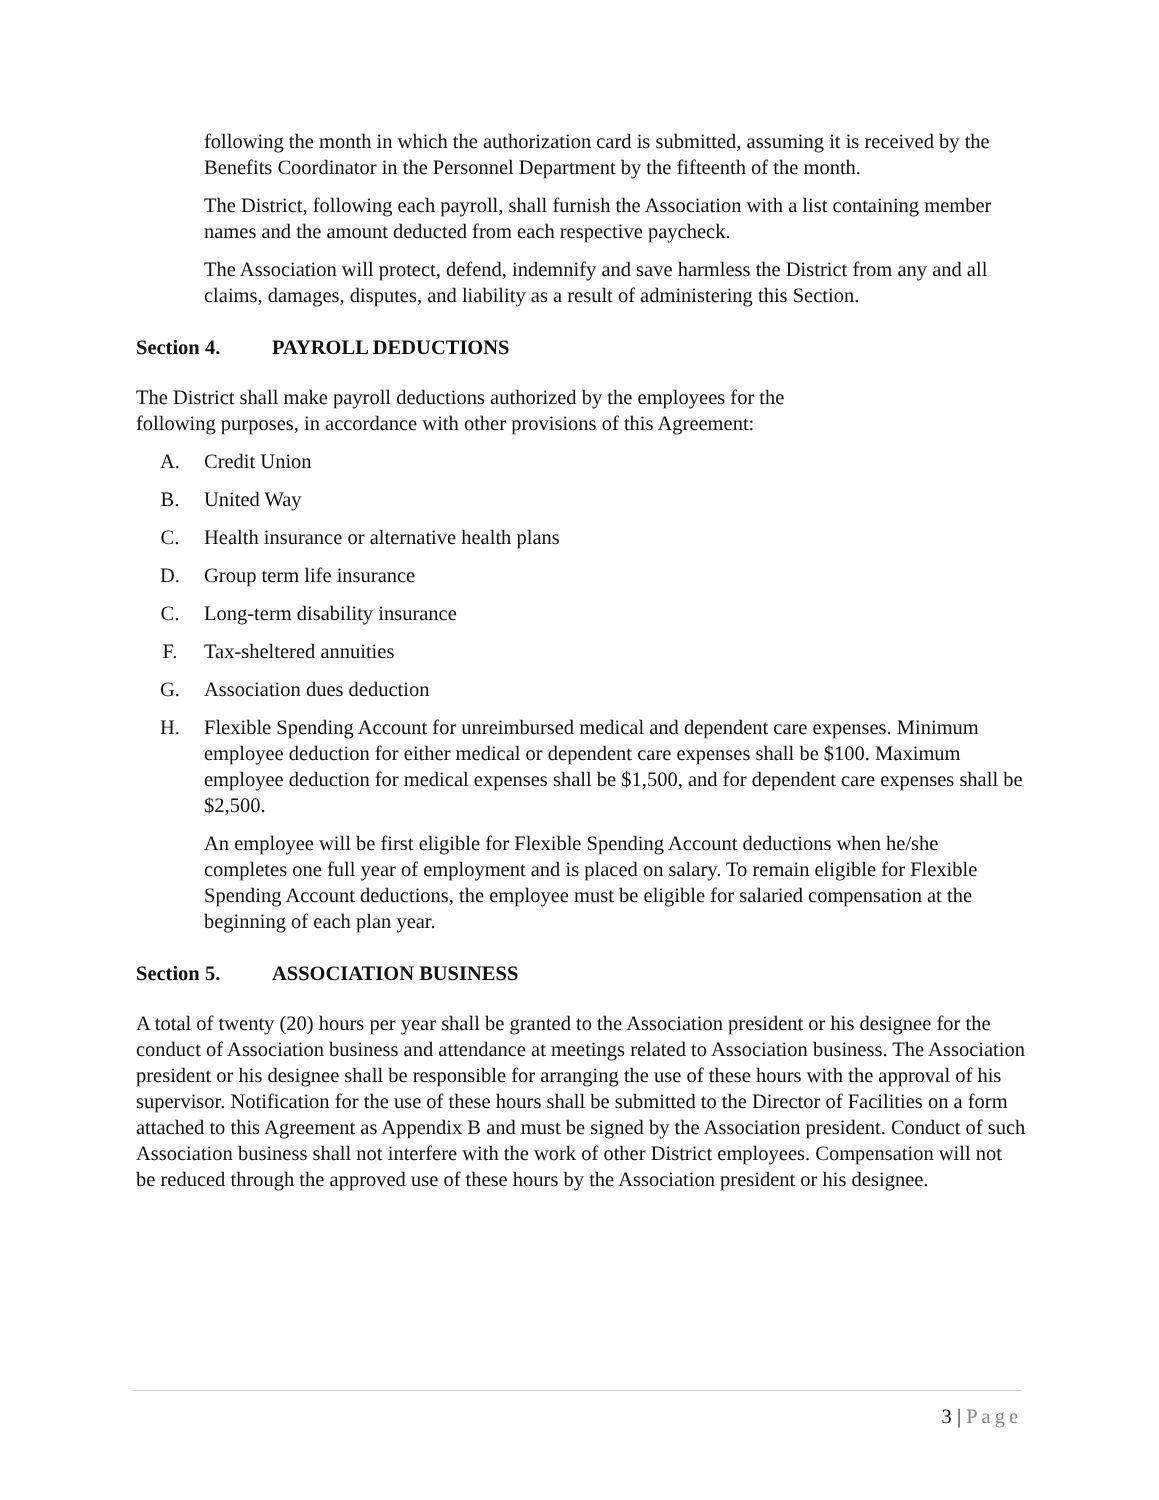following the month in which the authorization card is submitted, assuming it is received by the Benefits Coordinator in the Personnel Department by the fifteenth of the month.
The District, following each payroll, shall furnish the Association with a list containing member names and the amount deducted from each respective paycheck.
The Association will protect, defend, indemnify and save harmless the District from any and all claims, damages, disputes, and liability as a result of administering this Section.
Section 4. PAYROLL DEDUCTIONS
The District shall make payroll deductions authorized by the employees for the
following purposes, in accordance with other provisions of this Agreement:
A. Credit Union
B. United Way
C. Health insurance or alternative health plans
D. Group term life insurance
C. Long-term disability insurance
F. Tax-sheltered annuities
G. Association dues deduction
H. Flexible Spending Account for unreimbursed medical and dependent care expenses. Minimum employee deduction for either medical or dependent care expenses shall be $100. Maximum employee deduction for medical expenses shall be $1,500, and for dependent care expenses shall be $2,500.
An employee will be first eligible for Flexible Spending Account deductions when he/she completes one full year of employment and is placed on salary. To remain eligible for Flexible Spending Account deductions, the employee must be eligible for salaried compensation at the beginning of each plan year.
Section 5. ASSOCIATION BUSINESS
A total of twenty (20) hours per year shall be granted to the Association president or his designee for the conduct of Association business and attendance at meetings related to Association business. The Association president or his designee shall be responsible for arranging the use of these hours with the approval of his supervisor. Notification for the use of these hours shall be submitted to the Director of Facilities on a form attached to this Agreement as Appendix B and must be signed by the Association president. Conduct of such Association business shall not interfere with the work of other District employees. Compensation will not be reduced through the approved use of these hours by the Association president or his designee.
3 | Page